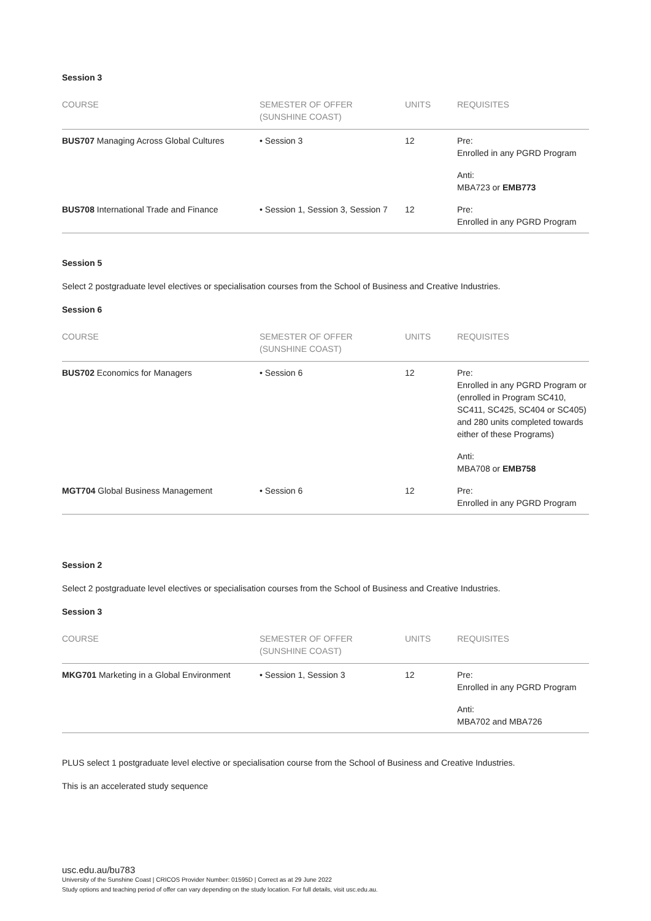Session 3
| COURSE | SEMESTER OF OFFER (SUNSHINE COAST) | UNITS | REQUISITES |
| --- | --- | --- | --- |
| BUS707 Managing Across Global Cultures | • Session 3 | 12 | Pre: Enrolled in any PGRD Program Anti: MBA723 or EMB773 |
| BUS708 International Trade and Finance | • Session 1, Session 3, Session 7 | 12 | Pre: Enrolled in any PGRD Program |
Session 5
Select 2 postgraduate level electives or specialisation courses from the School of Business and Creative Industries.
Session 6
| COURSE | SEMESTER OF OFFER (SUNSHINE COAST) | UNITS | REQUISITES |
| --- | --- | --- | --- |
| BUS702 Economics for Managers | • Session 6 | 12 | Pre: Enrolled in any PGRD Program or (enrolled in Program SC410, SC411, SC425, SC404 or SC405) and 280 units completed towards either of these Programs) Anti: MBA708 or EMB758 |
| MGT704 Global Business Management | • Session 6 | 12 | Pre: Enrolled in any PGRD Program |
Session 2
Select 2 postgraduate level electives or specialisation courses from the School of Business and Creative Industries.
Session 3
| COURSE | SEMESTER OF OFFER (SUNSHINE COAST) | UNITS | REQUISITES |
| --- | --- | --- | --- |
| MKG701 Marketing in a Global Environment | • Session 1, Session 3 | 12 | Pre: Enrolled in any PGRD Program Anti: MBA702 and MBA726 |
PLUS select 1 postgraduate level elective or specialisation course from the School of Business and Creative Industries.
This is an accelerated study sequence
usc.edu.au/bu783
University of the Sunshine Coast | CRICOS Provider Number: 01595D | Correct as at 29 June 2022
Study options and teaching period of offer can vary depending on the study location. For full details, visit usc.edu.au.